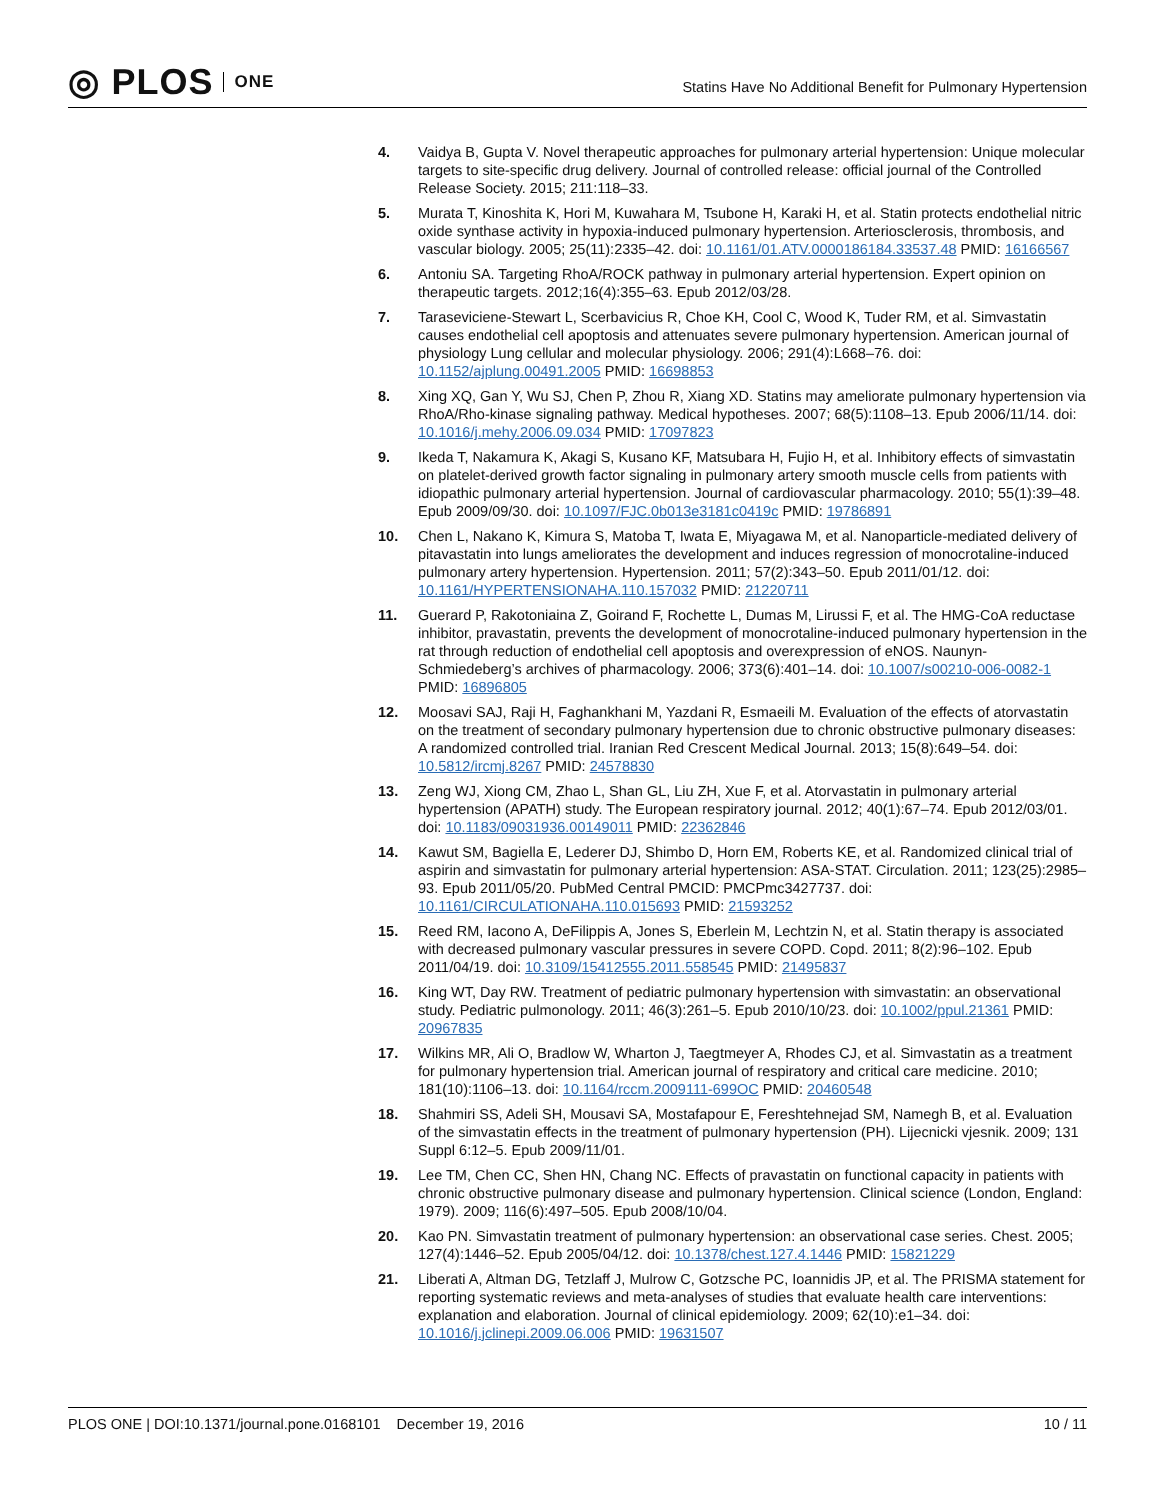◎ PLOS ONE
Statins Have No Additional Benefit for Pulmonary Hypertension
4. Vaidya B, Gupta V. Novel therapeutic approaches for pulmonary arterial hypertension: Unique molecular targets to site-specific drug delivery. Journal of controlled release: official journal of the Controlled Release Society. 2015; 211:118–33.
5. Murata T, Kinoshita K, Hori M, Kuwahara M, Tsubone H, Karaki H, et al. Statin protects endothelial nitric oxide synthase activity in hypoxia-induced pulmonary hypertension. Arteriosclerosis, thrombosis, and vascular biology. 2005; 25(11):2335–42. doi: 10.1161/01.ATV.0000186184.33537.48 PMID: 16166567
6. Antoniu SA. Targeting RhoA/ROCK pathway in pulmonary arterial hypertension. Expert opinion on therapeutic targets. 2012;16(4):355–63. Epub 2012/03/28.
7. Taraseviciene-Stewart L, Scerbavicius R, Choe KH, Cool C, Wood K, Tuder RM, et al. Simvastatin causes endothelial cell apoptosis and attenuates severe pulmonary hypertension. American journal of physiology Lung cellular and molecular physiology. 2006; 291(4):L668–76. doi: 10.1152/ajplung.00491.2005 PMID: 16698853
8. Xing XQ, Gan Y, Wu SJ, Chen P, Zhou R, Xiang XD. Statins may ameliorate pulmonary hypertension via RhoA/Rho-kinase signaling pathway. Medical hypotheses. 2007; 68(5):1108–13. Epub 2006/11/14. doi: 10.1016/j.mehy.2006.09.034 PMID: 17097823
9. Ikeda T, Nakamura K, Akagi S, Kusano KF, Matsubara H, Fujio H, et al. Inhibitory effects of simvastatin on platelet-derived growth factor signaling in pulmonary artery smooth muscle cells from patients with idiopathic pulmonary arterial hypertension. Journal of cardiovascular pharmacology. 2010; 55(1):39–48. Epub 2009/09/30. doi: 10.1097/FJC.0b013e3181c0419c PMID: 19786891
10. Chen L, Nakano K, Kimura S, Matoba T, Iwata E, Miyagawa M, et al. Nanoparticle-mediated delivery of pitavastatin into lungs ameliorates the development and induces regression of monocrotaline-induced pulmonary artery hypertension. Hypertension. 2011; 57(2):343–50. Epub 2011/01/12. doi: 10.1161/HYPERTENSIONAHA.110.157032 PMID: 21220711
11. Guerard P, Rakotoniaina Z, Goirand F, Rochette L, Dumas M, Lirussi F, et al. The HMG-CoA reductase inhibitor, pravastatin, prevents the development of monocrotaline-induced pulmonary hypertension in the rat through reduction of endothelial cell apoptosis and overexpression of eNOS. Naunyn-Schmiedeberg’s archives of pharmacology. 2006; 373(6):401–14. doi: 10.1007/s00210-006-0082-1 PMID: 16896805
12. Moosavi SAJ, Raji H, Faghankhani M, Yazdani R, Esmaeili M. Evaluation of the effects of atorvastatin on the treatment of secondary pulmonary hypertension due to chronic obstructive pulmonary diseases: A randomized controlled trial. Iranian Red Crescent Medical Journal. 2013; 15(8):649–54. doi: 10.5812/ircmj.8267 PMID: 24578830
13. Zeng WJ, Xiong CM, Zhao L, Shan GL, Liu ZH, Xue F, et al. Atorvastatin in pulmonary arterial hypertension (APATH) study. The European respiratory journal. 2012; 40(1):67–74. Epub 2012/03/01. doi: 10.1183/09031936.00149011 PMID: 22362846
14. Kawut SM, Bagiella E, Lederer DJ, Shimbo D, Horn EM, Roberts KE, et al. Randomized clinical trial of aspirin and simvastatin for pulmonary arterial hypertension: ASA-STAT. Circulation. 2011; 123(25):2985–93. Epub 2011/05/20. PubMed Central PMCID: PMCPmc3427737. doi: 10.1161/CIRCULATIONAHA.110.015693 PMID: 21593252
15. Reed RM, Iacono A, DeFilippis A, Jones S, Eberlein M, Lechtzin N, et al. Statin therapy is associated with decreased pulmonary vascular pressures in severe COPD. Copd. 2011; 8(2):96–102. Epub 2011/04/19. doi: 10.3109/15412555.2011.558545 PMID: 21495837
16. King WT, Day RW. Treatment of pediatric pulmonary hypertension with simvastatin: an observational study. Pediatric pulmonology. 2011; 46(3):261–5. Epub 2010/10/23. doi: 10.1002/ppul.21361 PMID: 20967835
17. Wilkins MR, Ali O, Bradlow W, Wharton J, Taegtmeyer A, Rhodes CJ, et al. Simvastatin as a treatment for pulmonary hypertension trial. American journal of respiratory and critical care medicine. 2010; 181(10):1106–13. doi: 10.1164/rccm.2009111-699OC PMID: 20460548
18. Shahmiri SS, Adeli SH, Mousavi SA, Mostafapour E, Fereshtehnejad SM, Namegh B, et al. Evaluation of the simvastatin effects in the treatment of pulmonary hypertension (PH). Lijecnicki vjesnik. 2009; 131 Suppl 6:12–5. Epub 2009/11/01.
19. Lee TM, Chen CC, Shen HN, Chang NC. Effects of pravastatin on functional capacity in patients with chronic obstructive pulmonary disease and pulmonary hypertension. Clinical science (London, England: 1979). 2009; 116(6):497–505. Epub 2008/10/04.
20. Kao PN. Simvastatin treatment of pulmonary hypertension: an observational case series. Chest. 2005; 127(4):1446–52. Epub 2005/04/12. doi: 10.1378/chest.127.4.1446 PMID: 15821229
21. Liberati A, Altman DG, Tetzlaff J, Mulrow C, Gotzsche PC, Ioannidis JP, et al. The PRISMA statement for reporting systematic reviews and meta-analyses of studies that evaluate health care interventions: explanation and elaboration. Journal of clinical epidemiology. 2009; 62(10):e1–34. doi: 10.1016/j.jclinepi.2009.06.006 PMID: 19631507
PLOS ONE | DOI:10.1371/journal.pone.0168101 December 19, 2016 10 / 11